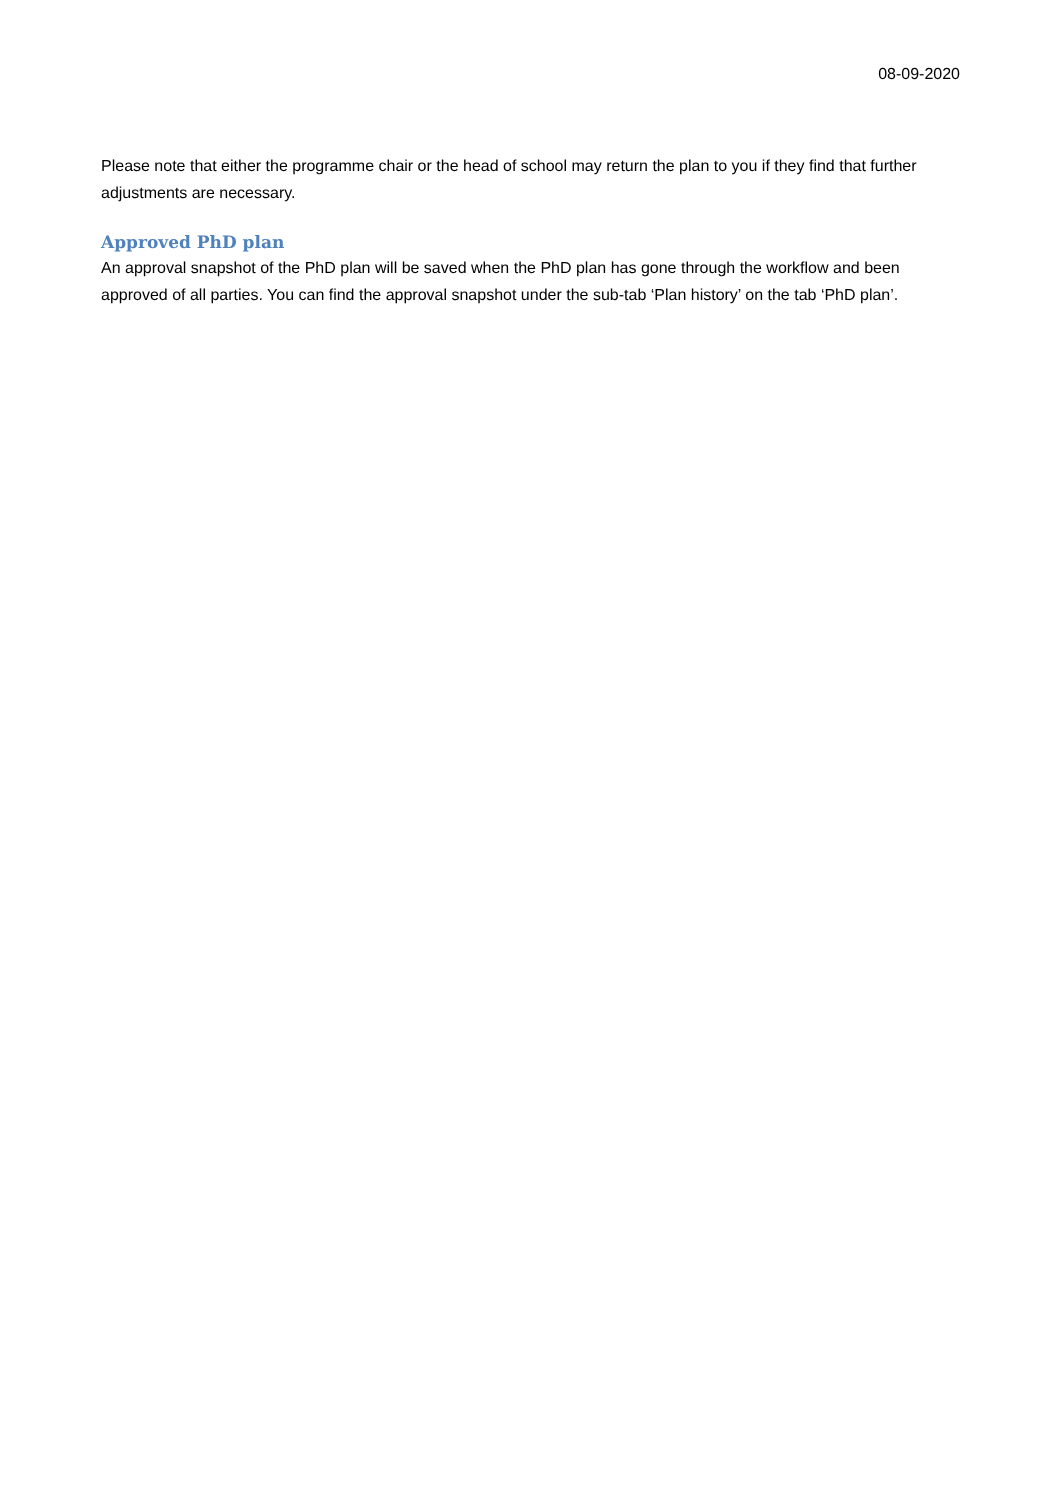08-09-2020
Please note that either the programme chair or the head of school may return the plan to you if they find that further adjustments are necessary.
Approved PhD plan
An approval snapshot of the PhD plan will be saved when the PhD plan has gone through the workflow and been approved of all parties. You can find the approval snapshot under the sub-tab ‘Plan history’ on the tab ‘PhD plan’.